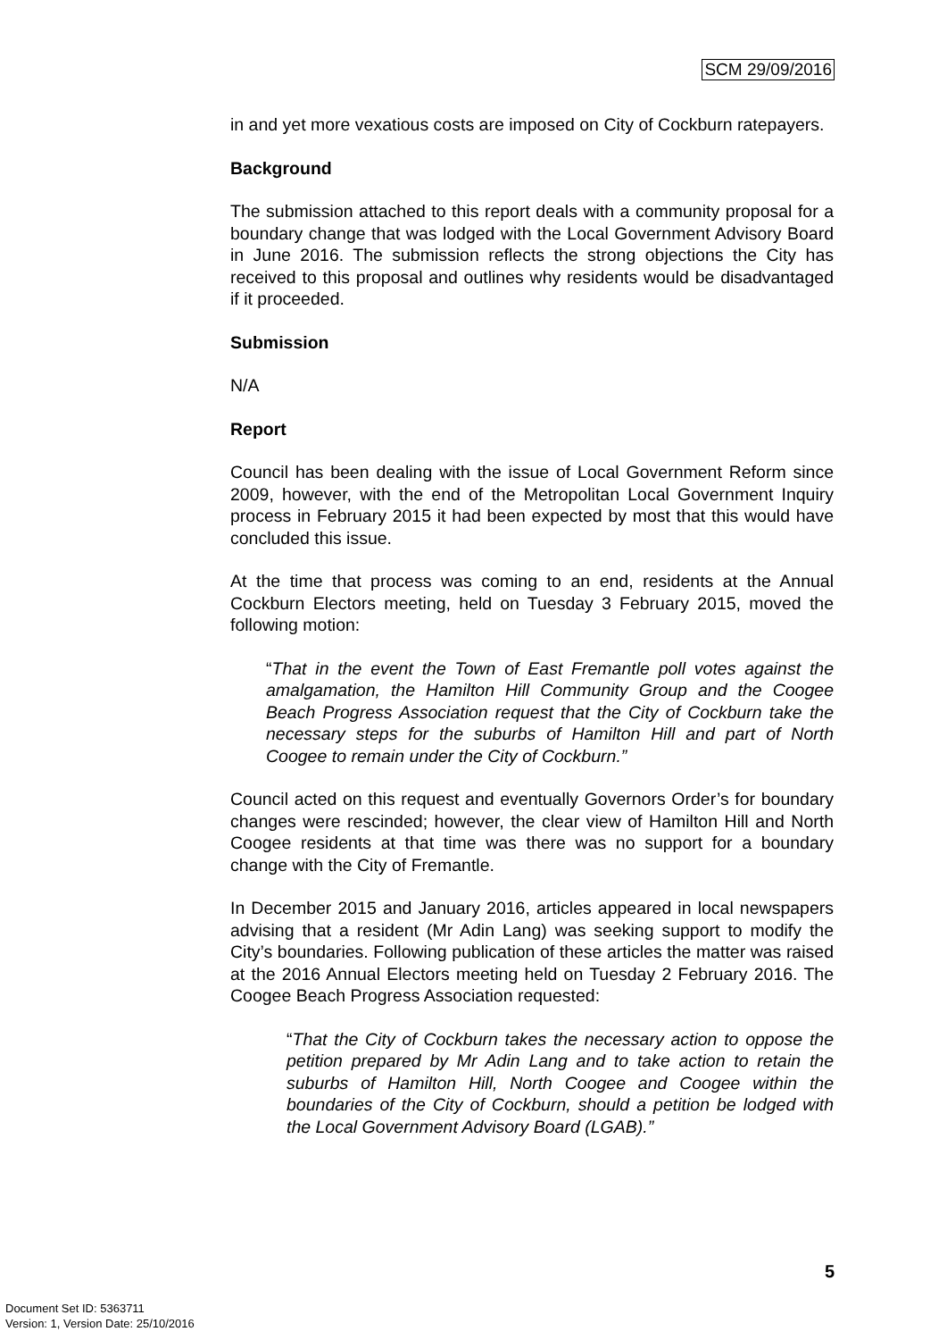SCM 29/09/2016
in and yet more vexatious costs are imposed on City of Cockburn ratepayers.
Background
The submission attached to this report deals with a community proposal for a boundary change that was lodged with the Local Government Advisory Board in June 2016. The submission reflects the strong objections the City has received to this proposal and outlines why residents would be disadvantaged if it proceeded.
Submission
N/A
Report
Council has been dealing with the issue of Local Government Reform since 2009, however, with the end of the Metropolitan Local Government Inquiry process in February 2015 it had been expected by most that this would have concluded this issue.
At the time that process was coming to an end, residents at the Annual Cockburn Electors meeting, held on Tuesday 3 February 2015, moved the following motion:
“That in the event the Town of East Fremantle poll votes against the amalgamation, the Hamilton Hill Community Group and the Coogee Beach Progress Association request that the City of Cockburn take the necessary steps for the suburbs of Hamilton Hill and part of North Coogee to remain under the City of Cockburn.”
Council acted on this request and eventually Governors Order’s for boundary changes were rescinded; however, the clear view of Hamilton Hill and North Coogee residents at that time was there was no support for a boundary change with the City of Fremantle.
In December 2015 and January 2016, articles appeared in local newspapers advising that a resident (Mr Adin Lang) was seeking support to modify the City’s boundaries. Following publication of these articles the matter was raised at the 2016 Annual Electors meeting held on Tuesday 2 February 2016. The Coogee Beach Progress Association requested:
“That the City of Cockburn takes the necessary action to oppose the petition prepared by Mr Adin Lang and to take action to retain the suburbs of Hamilton Hill, North Coogee and Coogee within the boundaries of the City of Cockburn, should a petition be lodged with the Local Government Advisory Board (LGAB).”
5
Document Set ID: 5363711
Version: 1, Version Date: 25/10/2016